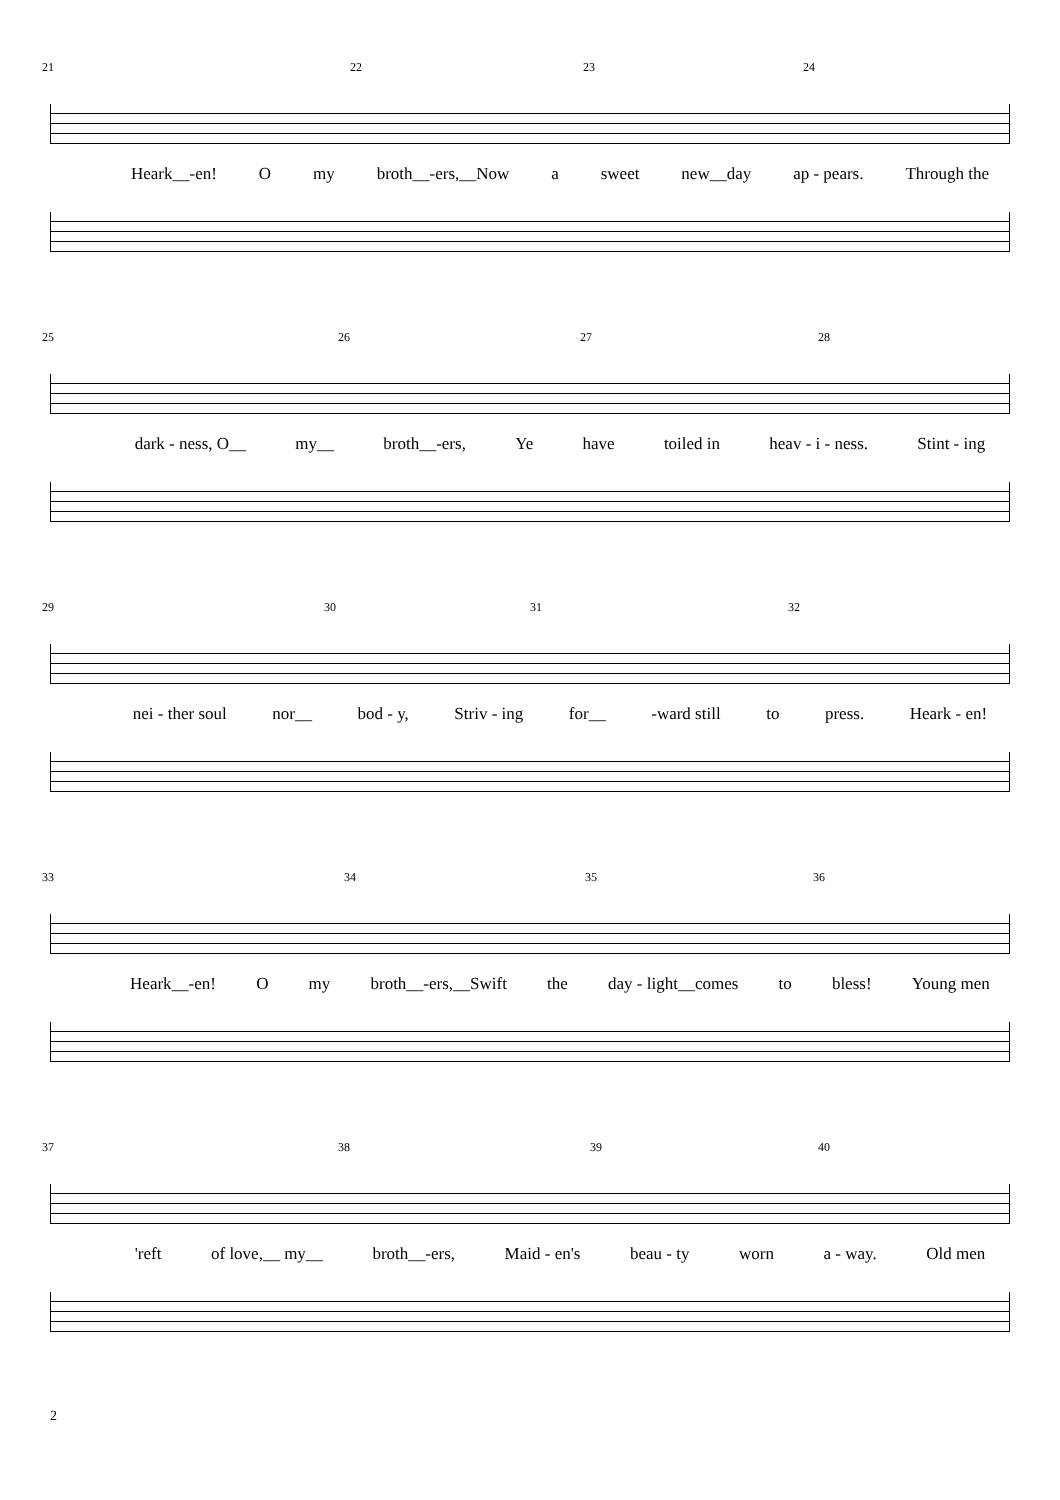21 22 23 24
Heark__-en! O my broth__-ers,__Now a sweet new__day ap - pears. Through the
25 26 27 28
dark - ness, O__ my__ broth__-ers, Ye have toiled in heav - i - ness. Stint - ing
29 30 31 32
nei - ther soul nor__ bod - y, Striv - ing for__ -ward still to press. Heark - en!
33 34 35 36
Heark__-en! O my broth__-ers,__Swift the day - light__comes to bless! Young men
37 38 39 40
'reft of love,__ my__ broth__-ers, Maid - en's beau - ty worn a - way. Old men
2